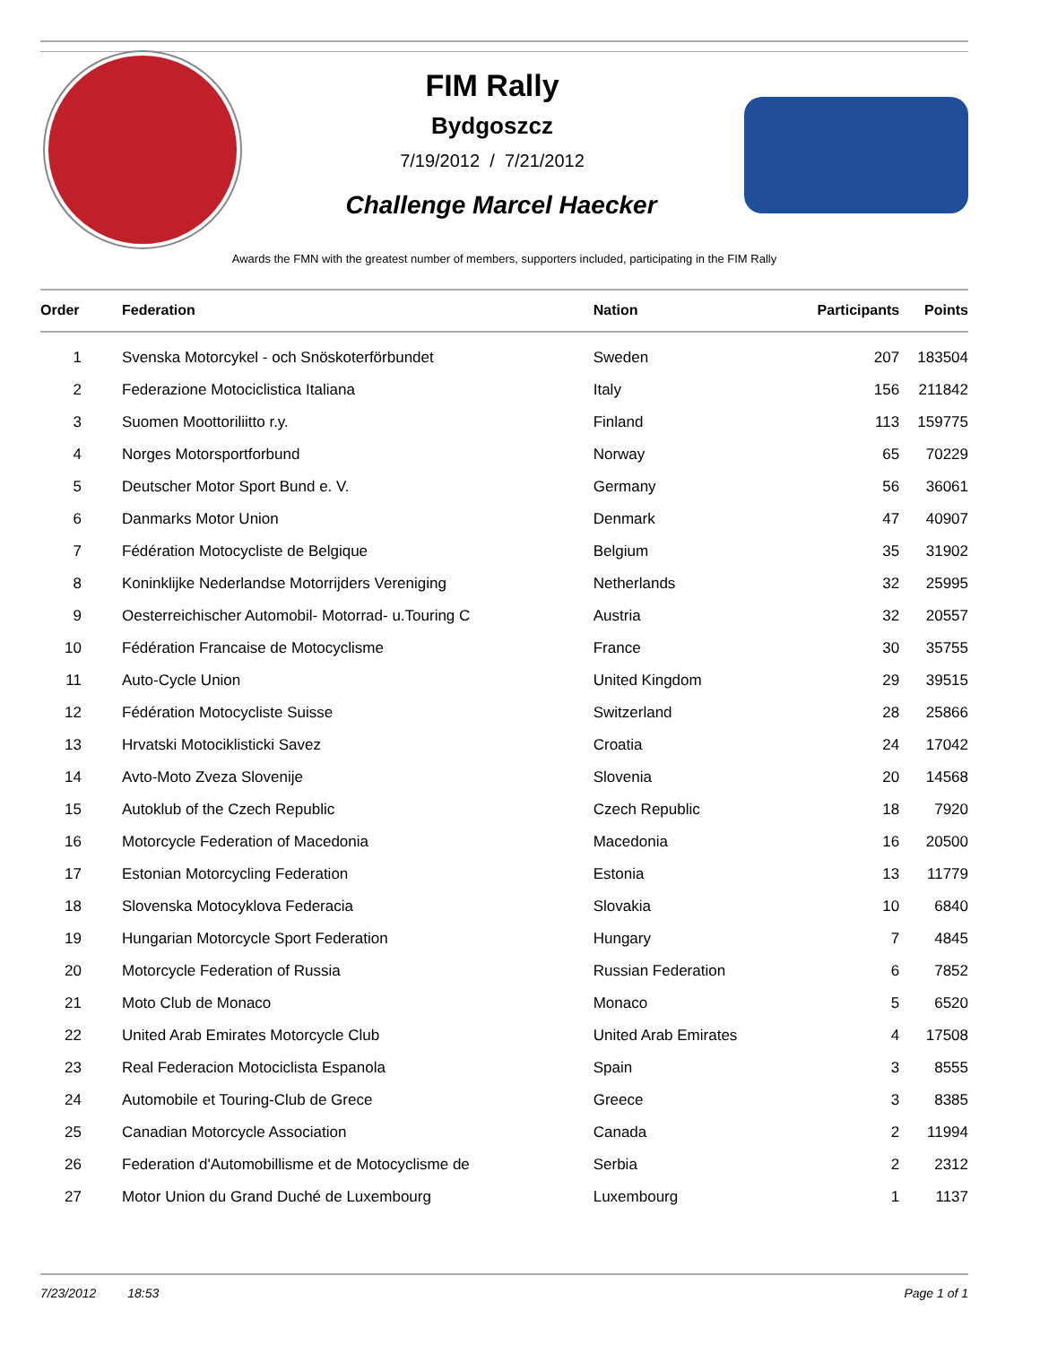FIM Rally
Bydgoszcz
7/19/2012 / 7/21/2012
Challenge Marcel Haecker
Awards the FMN with the greatest number of members, supporters included, participating in the FIM Rally
| Order | Federation | Nation | Participants | Points |
| --- | --- | --- | --- | --- |
| 1 | Svenska Motorcykel - och Snöskoterförbundet | Sweden | 207 | 183504 |
| 2 | Federazione Motociclistica Italiana | Italy | 156 | 211842 |
| 3 | Suomen Moottoriliitto r.y. | Finland | 113 | 159775 |
| 4 | Norges Motorsportforbund | Norway | 65 | 70229 |
| 5 | Deutscher Motor Sport Bund e. V. | Germany | 56 | 36061 |
| 6 | Danmarks Motor Union | Denmark | 47 | 40907 |
| 7 | Fédération Motocycliste de Belgique | Belgium | 35 | 31902 |
| 8 | Koninklijke Nederlandse Motorrijders Vereniging | Netherlands | 32 | 25995 |
| 9 | Oesterreichischer Automobil- Motorrad- u.Touring C | Austria | 32 | 20557 |
| 10 | Fédération Francaise de Motocyclisme | France | 30 | 35755 |
| 11 | Auto-Cycle Union | United Kingdom | 29 | 39515 |
| 12 | Fédération Motocycliste Suisse | Switzerland | 28 | 25866 |
| 13 | Hrvatski Motociklisticki Savez | Croatia | 24 | 17042 |
| 14 | Avto-Moto Zveza Slovenije | Slovenia | 20 | 14568 |
| 15 | Autoklub of the Czech Republic | Czech Republic | 18 | 7920 |
| 16 | Motorcycle Federation of Macedonia | Macedonia | 16 | 20500 |
| 17 | Estonian Motorcycling Federation | Estonia | 13 | 11779 |
| 18 | Slovenska Motocyklova Federacia | Slovakia | 10 | 6840 |
| 19 | Hungarian Motorcycle Sport Federation | Hungary | 7 | 4845 |
| 20 | Motorcycle Federation of Russia | Russian Federation | 6 | 7852 |
| 21 | Moto Club de Monaco | Monaco | 5 | 6520 |
| 22 | United Arab Emirates Motorcycle Club | United Arab Emirates | 4 | 17508 |
| 23 | Real Federacion Motociclista Espanola | Spain | 3 | 8555 |
| 24 | Automobile et Touring-Club de Grece | Greece | 3 | 8385 |
| 25 | Canadian Motorcycle Association | Canada | 2 | 11994 |
| 26 | Federation d'Automobillisme et de Motocyclisme de | Serbia | 2 | 2312 |
| 27 | Motor Union du Grand Duché de Luxembourg | Luxembourg | 1 | 1137 |
7/23/2012 18:53 Page 1 of 1